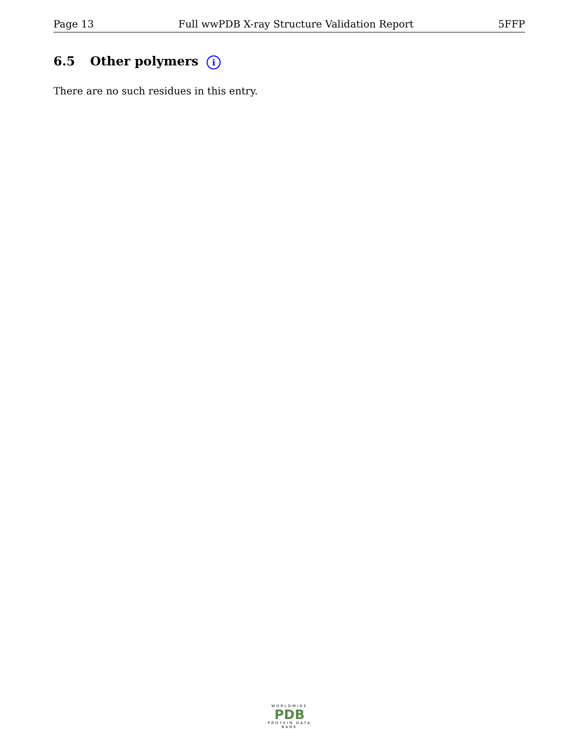Page 13 Full wwPDB X-ray Structure Validation Report 5FFP
6.5 Other polymers i
There are no such residues in this entry.
WORLDWIDE
PDB
PROTEIN DATA BANK